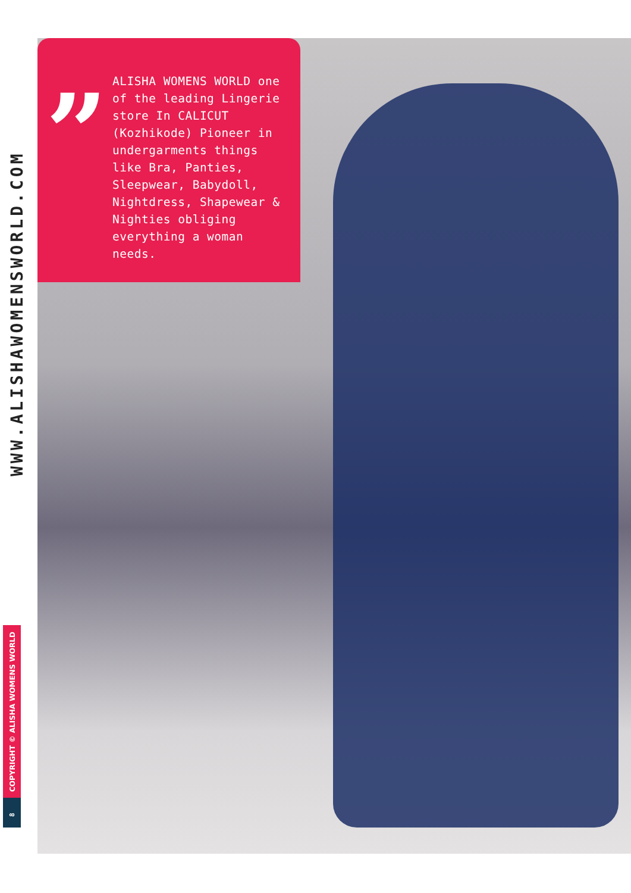”
ALISHA WOMENS WORLD one of the leading Lingerie store In CALICUT (Kozhikode) Pioneer in undergarments things like Bra, Panties, Sleepwear, Babydoll, Nightdress, Shapewear & Nighties obliging everything a woman needs.
WWW.ALISHAWOMENSWORLD.COM
COPYRIGHT © ALISHA WOMENS WORLD
8